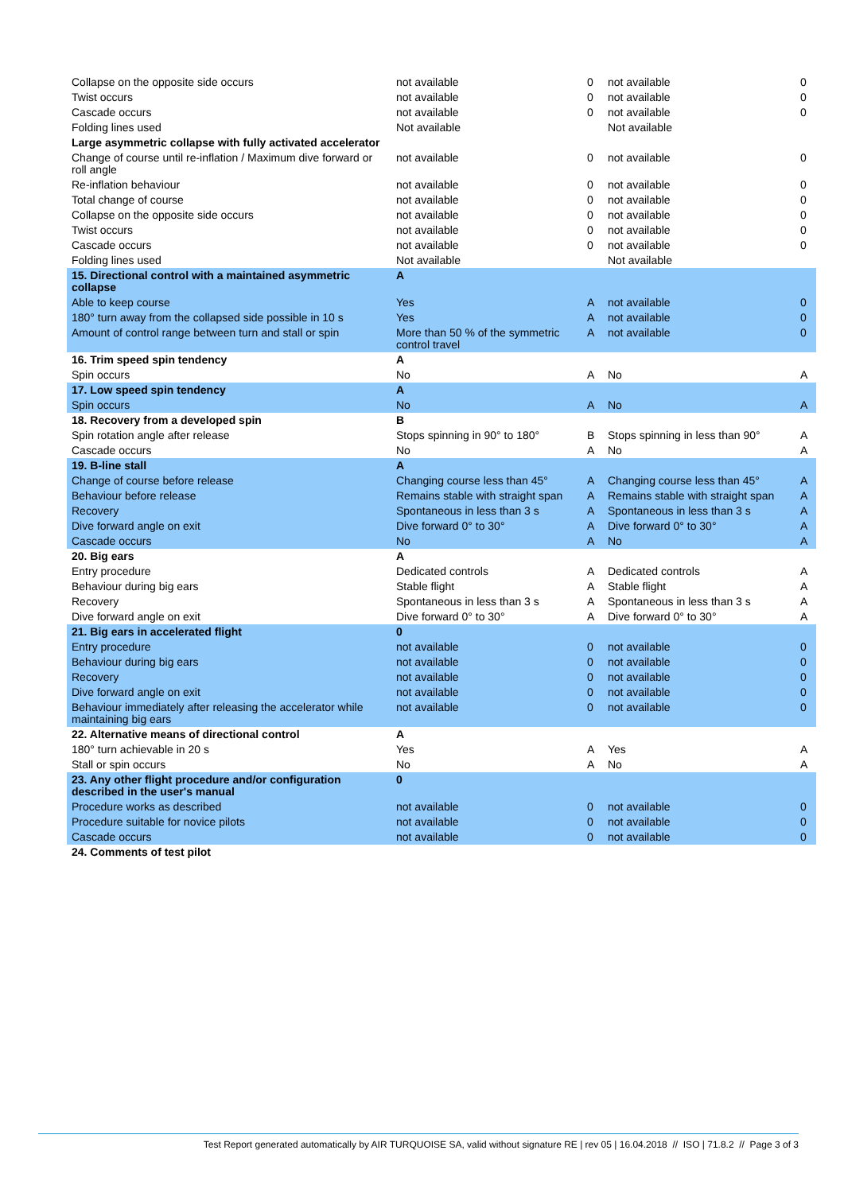| Collapse on the opposite side occurs | not available | 0 | not available | 0 |
| Twist occurs | not available | 0 | not available | 0 |
| Cascade occurs | not available | 0 | not available | 0 |
| Folding lines used | Not available | | Not available | |
| Large asymmetric collapse with fully activated accelerator | | | | |
| Change of course until re-inflation / Maximum dive forward or roll angle | not available | 0 | not available | 0 |
| Re-inflation behaviour | not available | 0 | not available | 0 |
| Total change of course | not available | 0 | not available | 0 |
| Collapse on the opposite side occurs | not available | 0 | not available | 0 |
| Twist occurs | not available | 0 | not available | 0 |
| Cascade occurs | not available | 0 | not available | 0 |
| Folding lines used | Not available | | Not available | |
| 15. Directional control with a maintained asymmetric collapse | A | | | |
| Able to keep course | Yes | A | not available | 0 |
| 180° turn away from the collapsed side possible in 10 s | Yes | A | not available | 0 |
| Amount of control range between turn and stall or spin | More than 50 % of the symmetric control travel | A | not available | 0 |
| 16. Trim speed spin tendency | A | | | |
| Spin occurs | No | A | No | A |
| 17. Low speed spin tendency | A | | | |
| Spin occurs | No | A | No | A |
| 18. Recovery from a developed spin | B | | | |
| Spin rotation angle after release | Stops spinning in 90° to 180° | B | Stops spinning in less than 90° | A |
| Cascade occurs | No | A | No | A |
| 19. B-line stall | A | | | |
| Change of course before release | Changing course less than 45° | A | Changing course less than 45° | A |
| Behaviour before release | Remains stable with straight span | A | Remains stable with straight span | A |
| Recovery | Spontaneous in less than 3 s | A | Spontaneous in less than 3 s | A |
| Dive forward angle on exit | Dive forward 0° to 30° | A | Dive forward 0° to 30° | A |
| Cascade occurs | No | A | No | A |
| 20. Big ears | A | | | |
| Entry procedure | Dedicated controls | A | Dedicated controls | A |
| Behaviour during big ears | Stable flight | A | Stable flight | A |
| Recovery | Spontaneous in less than 3 s | A | Spontaneous in less than 3 s | A |
| Dive forward angle on exit | Dive forward 0° to 30° | A | Dive forward 0° to 30° | A |
| 21. Big ears in accelerated flight | 0 | | | |
| Entry procedure | not available | 0 | not available | 0 |
| Behaviour during big ears | not available | 0 | not available | 0 |
| Recovery | not available | 0 | not available | 0 |
| Dive forward angle on exit | not available | 0 | not available | 0 |
| Behaviour immediately after releasing the accelerator while maintaining big ears | not available | 0 | not available | 0 |
| 22. Alternative means of directional control | A | | | |
| 180° turn achievable in 20 s | Yes | A | Yes | A |
| Stall or spin occurs | No | A | No | A |
| 23. Any other flight procedure and/or configuration described in the user's manual | 0 | | | |
| Procedure works as described | not available | 0 | not available | 0 |
| Procedure suitable for novice pilots | not available | 0 | not available | 0 |
| Cascade occurs | not available | 0 | not available | 0 |
| 24. Comments of test pilot | | | | |
Test Report generated automatically by AIR TURQUOISE SA, valid without signature RE | rev 05 | 16.04.2018 // ISO | 71.8.2 // Page 3 of 3